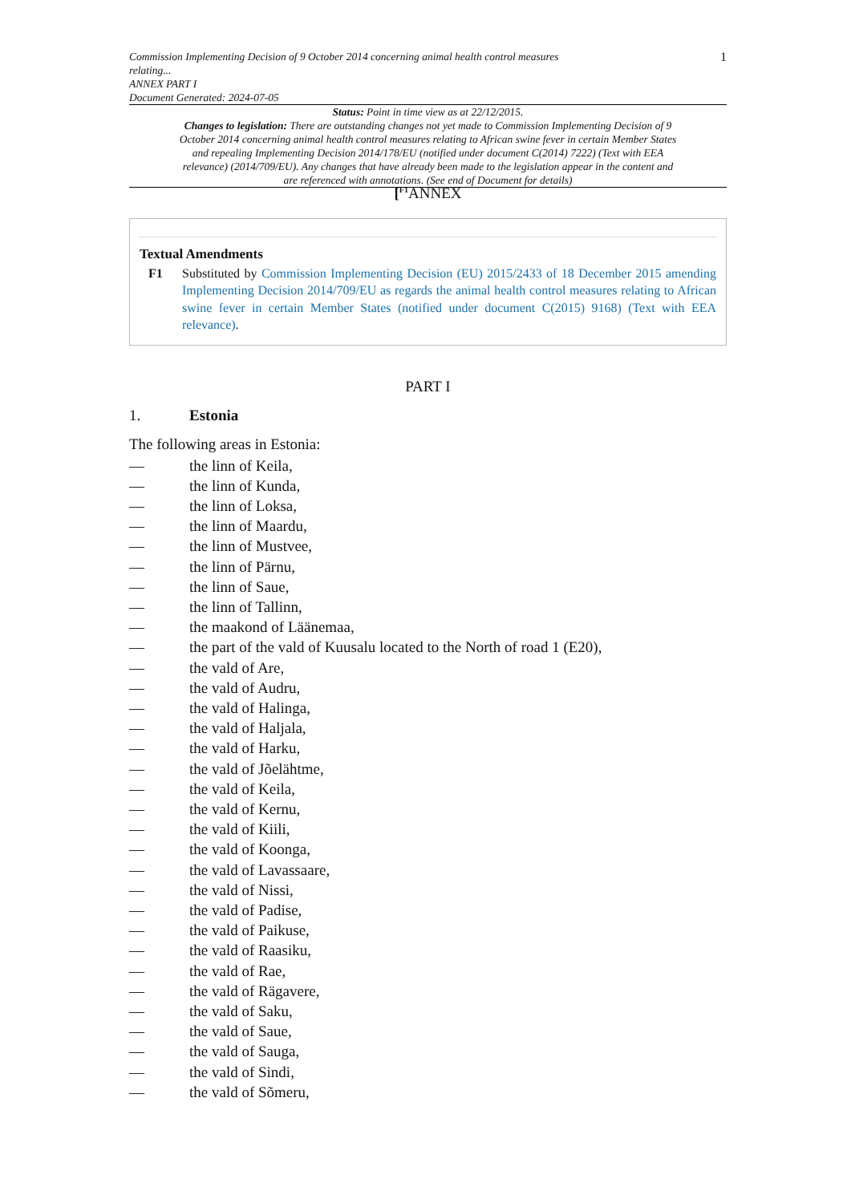Commission Implementing Decision of 9 October 2014 concerning animal health control measures
relating...
ANNEX PART I
Document Generated: 2024-07-05
1
Status: Point in time view as at 22/12/2015.
Changes to legislation: There are outstanding changes not yet made to Commission Implementing Decision of 9 October 2014 concerning animal health control measures relating to African swine fever in certain Member States and repealing Implementing Decision 2014/178/EU (notified under document C(2014) 7222) (Text with EEA relevance) (2014/709/EU). Any changes that have already been made to the legislation appear in the content and are referenced with annotations. (See end of Document for details)
[<sup>F1</sup>ANNEX
Textual Amendments
F1 Substituted by Commission Implementing Decision (EU) 2015/2433 of 18 December 2015 amending Implementing Decision 2014/709/EU as regards the animal health control measures relating to African swine fever in certain Member States (notified under document C(2015) 9168) (Text with EEA relevance).
PART I
1. Estonia
The following areas in Estonia:
— the linn of Keila,
— the linn of Kunda,
— the linn of Loksa,
— the linn of Maardu,
— the linn of Mustvee,
— the linn of Pärnu,
— the linn of Saue,
— the linn of Tallinn,
— the maakond of Läänemaa,
— the part of the vald of Kuusalu located to the North of road 1 (E20),
— the vald of Are,
— the vald of Audru,
— the vald of Halinga,
— the vald of Haljala,
— the vald of Harku,
— the vald of Jõelähtme,
— the vald of Keila,
— the vald of Kernu,
— the vald of Kiili,
— the vald of Koonga,
— the vald of Lavassaare,
— the vald of Nissi,
— the vald of Padise,
— the vald of Paikuse,
— the vald of Raasiku,
— the vald of Rae,
— the vald of Rägavere,
— the vald of Saku,
— the vald of Saue,
— the vald of Sauga,
— the vald of Sindi,
— the vald of Sõmeru,